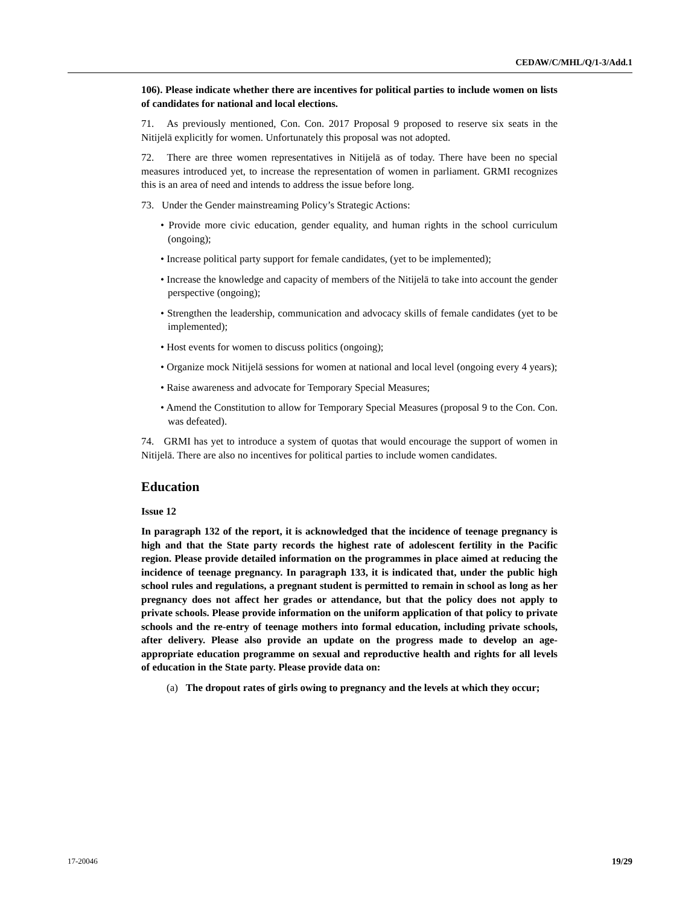CEDAW/C/MHL/Q/1-3/Add.1
106). Please indicate whether there are incentives for political parties to include women on lists of candidates for national and local elections.
71. As previously mentioned, Con. Con. 2017 Proposal 9 proposed to reserve six seats in the Nitijelā explicitly for women. Unfortunately this proposal was not adopted.
72. There are three women representatives in Nitijelā as of today. There have been no special measures introduced yet, to increase the representation of women in parliament. GRMI recognizes this is an area of need and intends to address the issue before long.
73. Under the Gender mainstreaming Policy’s Strategic Actions:
• Provide more civic education, gender equality, and human rights in the school curriculum (ongoing);
• Increase political party support for female candidates, (yet to be implemented);
• Increase the knowledge and capacity of members of the Nitijelā to take into account the gender perspective (ongoing);
• Strengthen the leadership, communication and advocacy skills of female candidates (yet to be implemented);
• Host events for women to discuss politics (ongoing);
• Organize mock Nitijelā sessions for women at national and local level (ongoing every 4 years);
• Raise awareness and advocate for Temporary Special Measures;
• Amend the Constitution to allow for Temporary Special Measures (proposal 9 to the Con. Con. was defeated).
74. GRMI has yet to introduce a system of quotas that would encourage the support of women in Nitijelā. There are also no incentives for political parties to include women candidates.
Education
Issue 12
In paragraph 132 of the report, it is acknowledged that the incidence of teenage pregnancy is high and that the State party records the highest rate of adolescent fertility in the Pacific region. Please provide detailed information on the programmes in place aimed at reducing the incidence of teenage pregnancy. In paragraph 133, it is indicated that, under the public high school rules and regulations, a pregnant student is permitted to remain in school as long as her pregnancy does not affect her grades or attendance, but that the policy does not apply to private schools. Please provide information on the uniform application of that policy to private schools and the re-entry of teenage mothers into formal education, including private schools, after delivery. Please also provide an update on the progress made to develop an age-appropriate education programme on sexual and reproductive health and rights for all levels of education in the State party. Please provide data on:
(a) The dropout rates of girls owing to pregnancy and the levels at which they occur;
17-20046 19/29